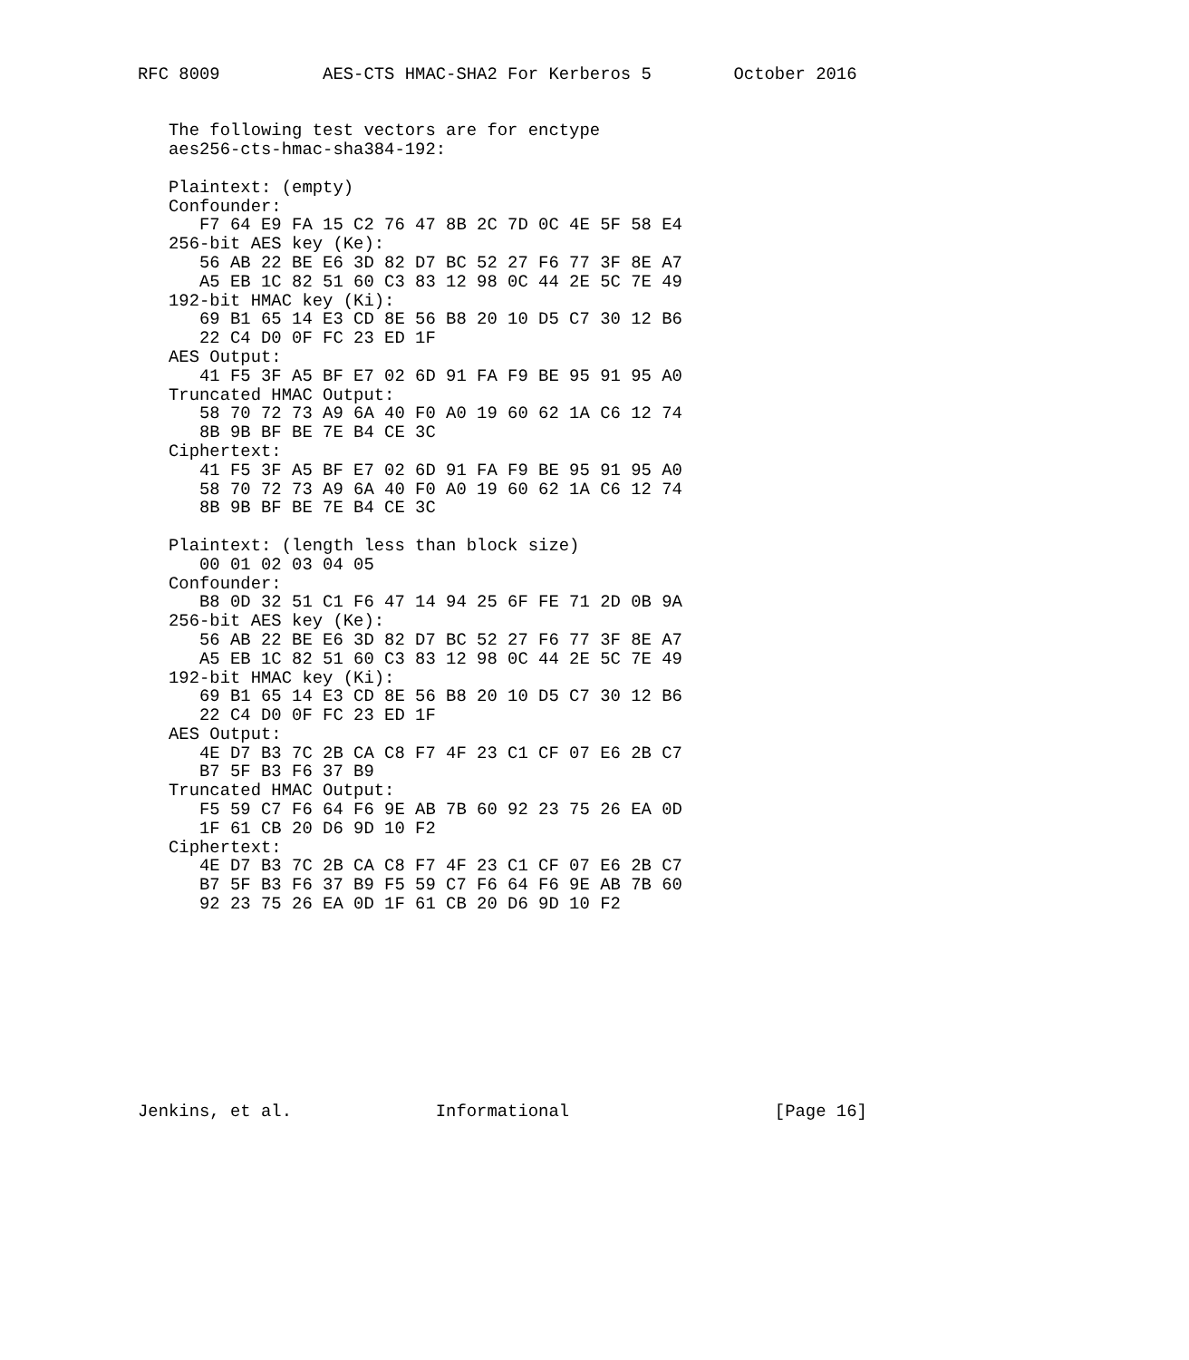RFC 8009          AES-CTS HMAC-SHA2 For Kerberos 5        October 2016


   The following test vectors are for enctype
   aes256-cts-hmac-sha384-192:

   Plaintext: (empty)
   Confounder:
      F7 64 E9 FA 15 C2 76 47 8B 2C 7D 0C 4E 5F 58 E4
   256-bit AES key (Ke):
      56 AB 22 BE E6 3D 82 D7 BC 52 27 F6 77 3F 8E A7
      A5 EB 1C 82 51 60 C3 83 12 98 0C 44 2E 5C 7E 49
   192-bit HMAC key (Ki):
      69 B1 65 14 E3 CD 8E 56 B8 20 10 D5 C7 30 12 B6
      22 C4 D0 0F FC 23 ED 1F
   AES Output:
      41 F5 3F A5 BF E7 02 6D 91 FA F9 BE 95 91 95 A0
   Truncated HMAC Output:
      58 70 72 73 A9 6A 40 F0 A0 19 60 62 1A C6 12 74
      8B 9B BF BE 7E B4 CE 3C
   Ciphertext:
      41 F5 3F A5 BF E7 02 6D 91 FA F9 BE 95 91 95 A0
      58 70 72 73 A9 6A 40 F0 A0 19 60 62 1A C6 12 74
      8B 9B BF BE 7E B4 CE 3C

   Plaintext: (length less than block size)
      00 01 02 03 04 05
   Confounder:
      B8 0D 32 51 C1 F6 47 14 94 25 6F FE 71 2D 0B 9A
   256-bit AES key (Ke):
      56 AB 22 BE E6 3D 82 D7 BC 52 27 F6 77 3F 8E A7
      A5 EB 1C 82 51 60 C3 83 12 98 0C 44 2E 5C 7E 49
   192-bit HMAC key (Ki):
      69 B1 65 14 E3 CD 8E 56 B8 20 10 D5 C7 30 12 B6
      22 C4 D0 0F FC 23 ED 1F
   AES Output:
      4E D7 B3 7C 2B CA C8 F7 4F 23 C1 CF 07 E6 2B C7
      B7 5F B3 F6 37 B9
   Truncated HMAC Output:
      F5 59 C7 F6 64 F6 9E AB 7B 60 92 23 75 26 EA 0D
      1F 61 CB 20 D6 9D 10 F2
   Ciphertext:
      4E D7 B3 7C 2B CA C8 F7 4F 23 C1 CF 07 E6 2B C7
      B7 5F B3 F6 37 B9 F5 59 C7 F6 64 F6 9E AB 7B 60
      92 23 75 26 EA 0D 1F 61 CB 20 D6 9D 10 F2










Jenkins, et al.              Informational                    [Page 16]